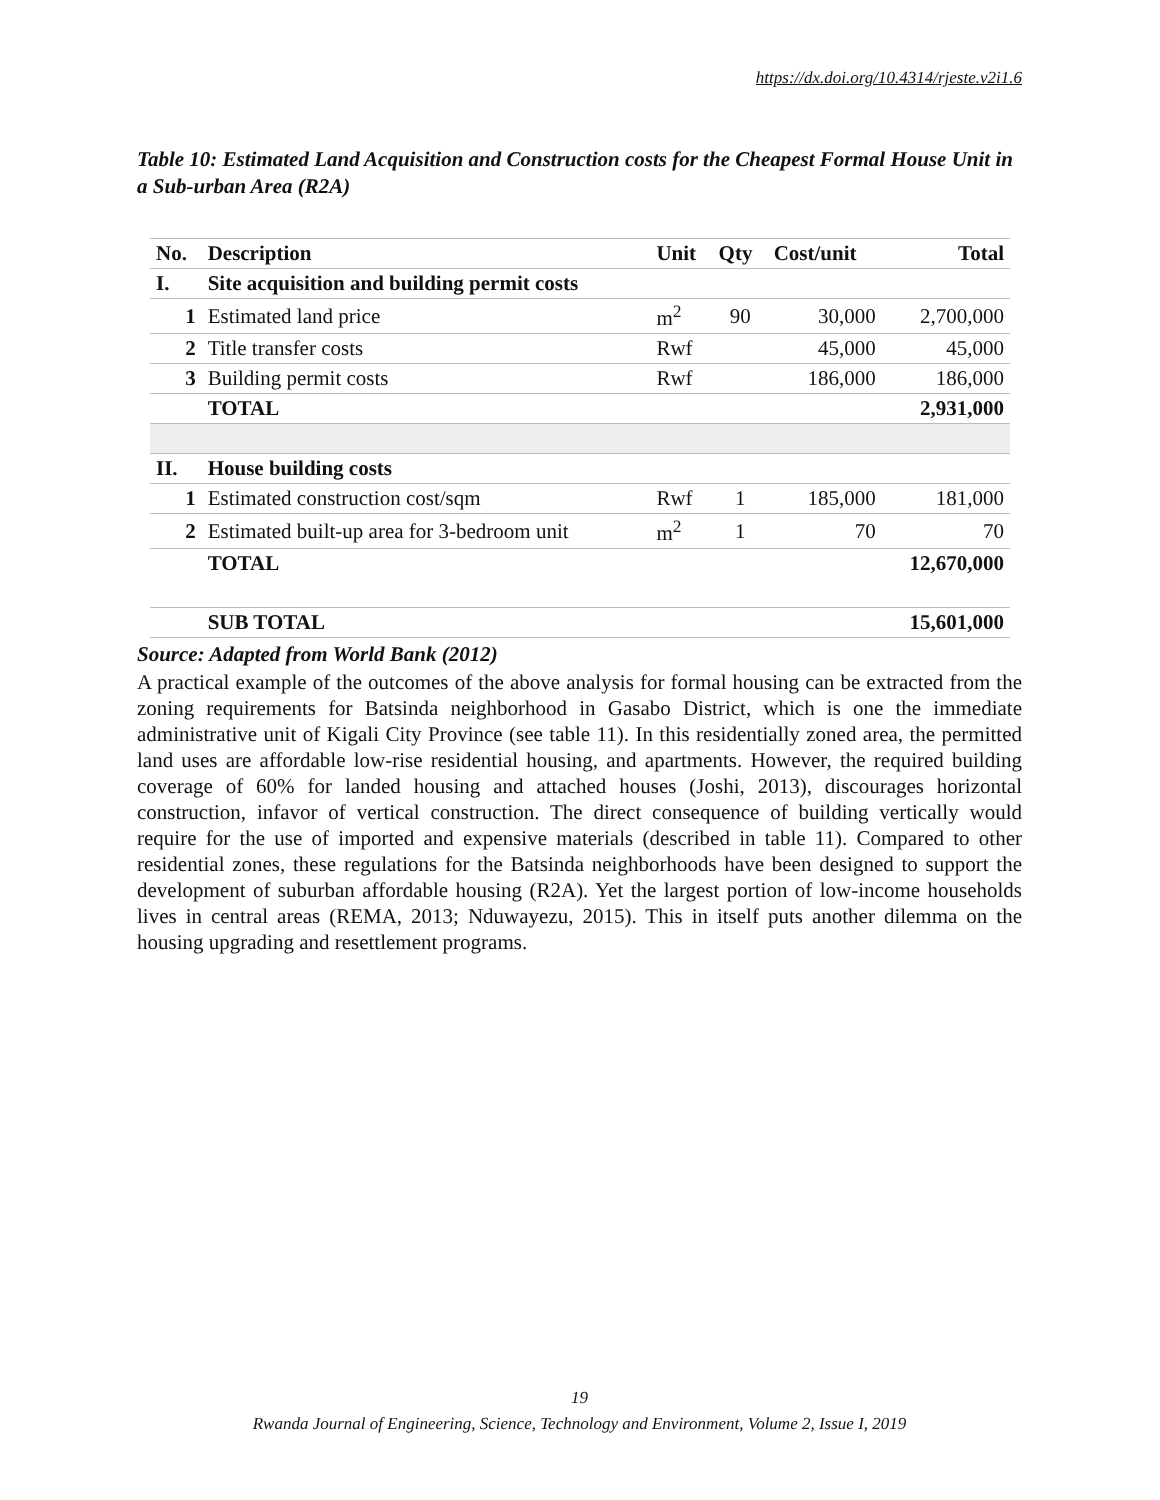https://dx.doi.org/10.4314/rjeste.v2i1.6
Table 10: Estimated Land Acquisition and Construction costs for the Cheapest Formal House Unit in a Sub-urban Area (R2A)
| No. | Description | Unit | Qty | Cost/unit | Total |
| --- | --- | --- | --- | --- | --- |
| I. | Site acquisition and building permit costs | | | | |
| 1 | Estimated land price | m<sup>2</sup> | 90 | 30,000 | 2,700,000 |
| 2 | Title transfer costs | Rwf | | 45,000 | 45,000 |
| 3 | Building permit costs | Rwf | | 186,000 | 186,000 |
| | TOTAL | | | | 2,931,000 |
| II. | House building costs | | | | |
| 1 | Estimated construction cost/sqm | Rwf | 1 | 185,000 | 181,000 |
| 2 | Estimated built-up area for 3-bedroom unit | m<sup>2</sup> | 1 | 70 | 70 |
| | TOTAL | | | | 12,670,000 |
| | SUB TOTAL | | | | 15,601,000 |
Source: Adapted from World Bank (2012)
A practical example of the outcomes of the above analysis for formal housing can be extracted from the zoning requirements for Batsinda neighborhood in Gasabo District, which is one the immediate administrative unit of Kigali City Province (see table 11). In this residentially zoned area, the permitted land uses are affordable low-rise residential housing, and apartments. However, the required building coverage of 60% for landed housing and attached houses (Joshi, 2013), discourages horizontal construction, infavor of vertical construction. The direct consequence of building vertically would require for the use of imported and expensive materials (described in table 11). Compared to other residential zones, these regulations for the Batsinda neighborhoods have been designed to support the development of suburban affordable housing (R2A). Yet the largest portion of low-income households lives in central areas (REMA, 2013; Nduwayezu, 2015). This in itself puts another dilemma on the housing upgrading and resettlement programs.
19
Rwanda Journal of Engineering, Science, Technology and Environment, Volume 2, Issue I, 2019